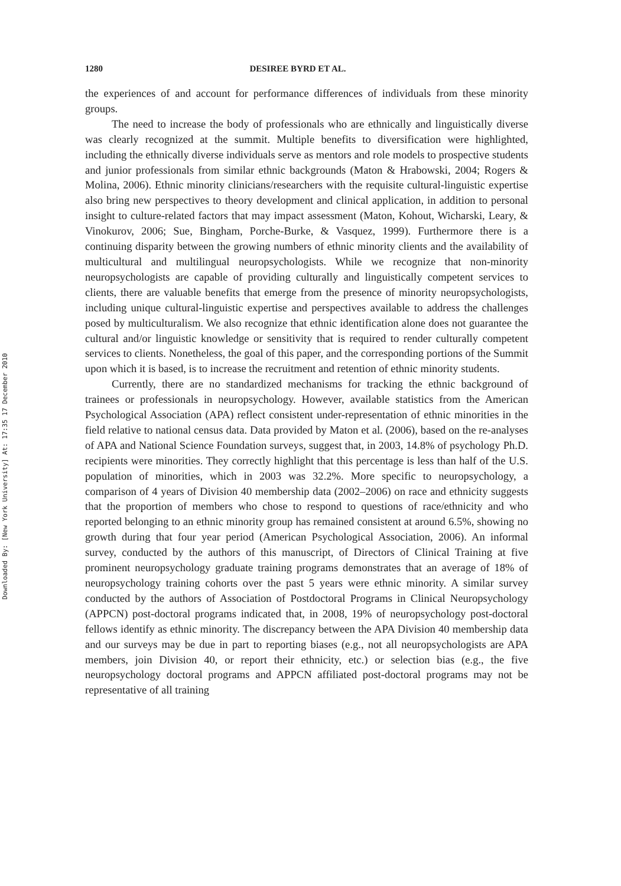Downloaded By: [New York University] At: 17:35 17 December 2010
1280 DESIREE BYRD ET AL.
the experiences of and account for performance differences of individuals from these minority groups.
The need to increase the body of professionals who are ethnically and linguistically diverse was clearly recognized at the summit. Multiple benefits to diversification were highlighted, including the ethnically diverse individuals serve as mentors and role models to prospective students and junior professionals from similar ethnic backgrounds (Maton & Hrabowski, 2004; Rogers & Molina, 2006). Ethnic minority clinicians/researchers with the requisite cultural-linguistic expertise also bring new perspectives to theory development and clinical application, in addition to personal insight to culture-related factors that may impact assessment (Maton, Kohout, Wicharski, Leary, & Vinokurov, 2006; Sue, Bingham, Porche-Burke, & Vasquez, 1999). Furthermore there is a continuing disparity between the growing numbers of ethnic minority clients and the availability of multicultural and multilingual neuropsychologists. While we recognize that non-minority neuropsychologists are capable of providing culturally and linguistically competent services to clients, there are valuable benefits that emerge from the presence of minority neuropsychologists, including unique cultural-linguistic expertise and perspectives available to address the challenges posed by multiculturalism. We also recognize that ethnic identification alone does not guarantee the cultural and/or linguistic knowledge or sensitivity that is required to render culturally competent services to clients. Nonetheless, the goal of this paper, and the corresponding portions of the Summit upon which it is based, is to increase the recruitment and retention of ethnic minority students.
Currently, there are no standardized mechanisms for tracking the ethnic background of trainees or professionals in neuropsychology. However, available statistics from the American Psychological Association (APA) reflect consistent under-representation of ethnic minorities in the field relative to national census data. Data provided by Maton et al. (2006), based on the re-analyses of APA and National Science Foundation surveys, suggest that, in 2003, 14.8% of psychology Ph.D. recipients were minorities. They correctly highlight that this percentage is less than half of the U.S. population of minorities, which in 2003 was 32.2%. More specific to neuropsychology, a comparison of 4 years of Division 40 membership data (2002–2006) on race and ethnicity suggests that the proportion of members who chose to respond to questions of race/ethnicity and who reported belonging to an ethnic minority group has remained consistent at around 6.5%, showing no growth during that four year period (American Psychological Association, 2006). An informal survey, conducted by the authors of this manuscript, of Directors of Clinical Training at five prominent neuropsychology graduate training programs demonstrates that an average of 18% of neuropsychology training cohorts over the past 5 years were ethnic minority. A similar survey conducted by the authors of Association of Postdoctoral Programs in Clinical Neuropsychology (APPCN) post-doctoral programs indicated that, in 2008, 19% of neuropsychology post-doctoral fellows identify as ethnic minority. The discrepancy between the APA Division 40 membership data and our surveys may be due in part to reporting biases (e.g., not all neuropsychologists are APA members, join Division 40, or report their ethnicity, etc.) or selection bias (e.g., the five neuropsychology doctoral programs and APPCN affiliated post-doctoral programs may not be representative of all training